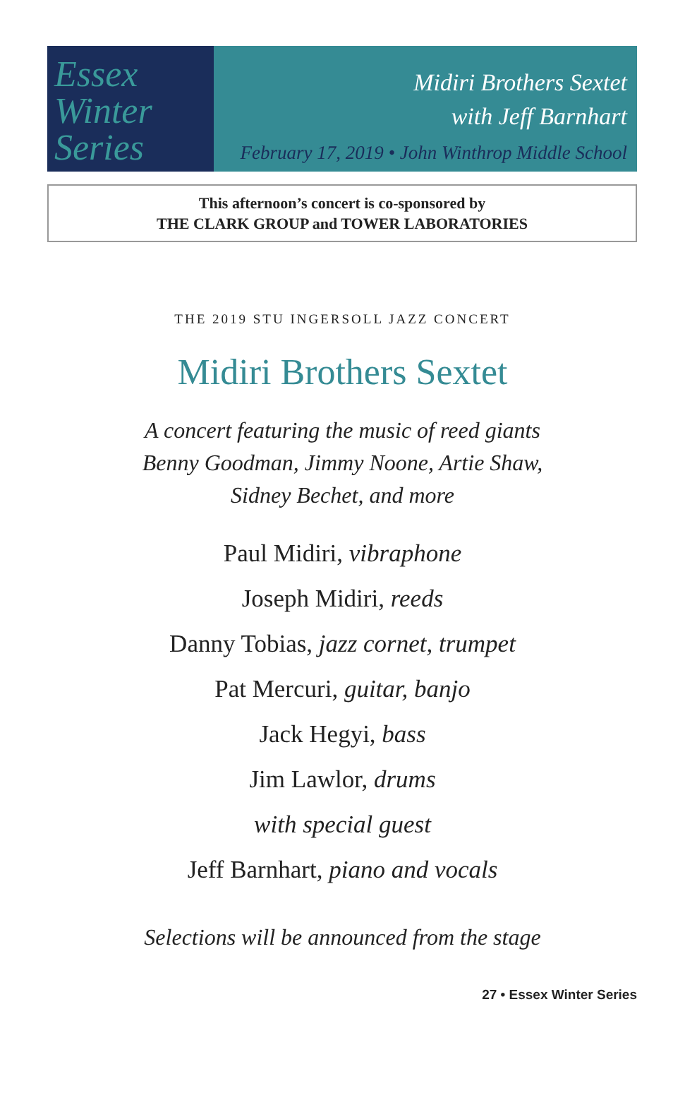Essex
Winter
Series
Midiri Brothers Sextet
with Jeff Barnhart
February 17, 2019 • John Winthrop Middle School
This afternoon’s concert is co-sponsored by
THE CLARK GROUP and TOWER LABORATORIES
THE 2019 STU INGERSOLL JAZZ CONCERT
Midiri Brothers Sextet
A concert featuring the music of reed giants
Benny Goodman, Jimmy Noone, Artie Shaw,
Sidney Bechet, and more
Paul Midiri, vibraphone
Joseph Midiri, reeds
Danny Tobias, jazz cornet, trumpet
Pat Mercuri, guitar, banjo
Jack Hegyi, bass
Jim Lawlor, drums
with special guest
Jeff Barnhart, piano and vocals
Selections will be announced from the stage
27 • Essex Winter Series